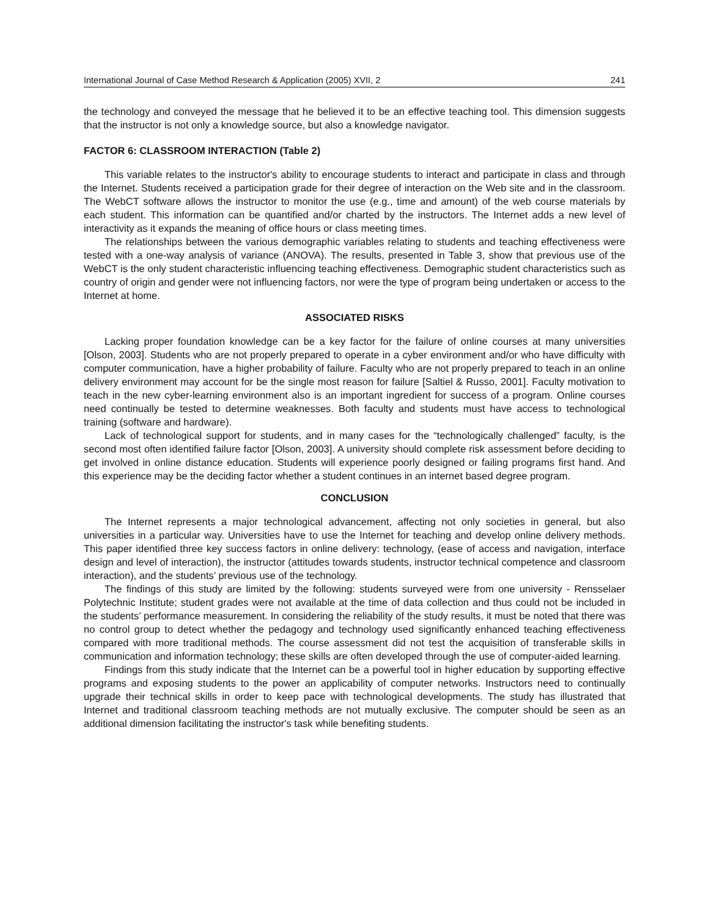International Journal of Case Method Research & Application (2005) XVII, 2 241
the technology and conveyed the message that he believed it to be an effective teaching tool. This dimension suggests that the instructor is not only a knowledge source, but also a knowledge navigator.
FACTOR 6: CLASSROOM INTERACTION (Table 2)
This variable relates to the instructor's ability to encourage students to interact and participate in class and through the Internet. Students received a participation grade for their degree of interaction on the Web site and in the classroom. The WebCT software allows the instructor to monitor the use (e.g., time and amount) of the web course materials by each student. This information can be quantified and/or charted by the instructors. The Internet adds a new level of interactivity as it expands the meaning of office hours or class meeting times.
The relationships between the various demographic variables relating to students and teaching effectiveness were tested with a one-way analysis of variance (ANOVA). The results, presented in Table 3, show that previous use of the WebCT is the only student characteristic influencing teaching effectiveness. Demographic student characteristics such as country of origin and gender were not influencing factors, nor were the type of program being undertaken or access to the Internet at home.
ASSOCIATED RISKS
Lacking proper foundation knowledge can be a key factor for the failure of online courses at many universities [Olson, 2003]. Students who are not properly prepared to operate in a cyber environment and/or who have difficulty with computer communication, have a higher probability of failure. Faculty who are not properly prepared to teach in an online delivery environment may account for be the single most reason for failure [Saltiel & Russo, 2001]. Faculty motivation to teach in the new cyber-learning environment also is an important ingredient for success of a program. Online courses need continually be tested to determine weaknesses. Both faculty and students must have access to technological training (software and hardware).
Lack of technological support for students, and in many cases for the “technologically challenged” faculty, is the second most often identified failure factor [Olson, 2003]. A university should complete risk assessment before deciding to get involved in online distance education. Students will experience poorly designed or failing programs first hand. And this experience may be the deciding factor whether a student continues in an internet based degree program.
CONCLUSION
The Internet represents a major technological advancement, affecting not only societies in general, but also universities in a particular way. Universities have to use the Internet for teaching and develop online delivery methods. This paper identified three key success factors in online delivery: technology, (ease of access and navigation, interface design and level of interaction), the instructor (attitudes towards students, instructor technical competence and classroom interaction), and the students’ previous use of the technology.
The findings of this study are limited by the following: students surveyed were from one university - Rensselaer Polytechnic Institute; student grades were not available at the time of data collection and thus could not be included in the students’ performance measurement. In considering the reliability of the study results, it must be noted that there was no control group to detect whether the pedagogy and technology used significantly enhanced teaching effectiveness compared with more traditional methods. The course assessment did not test the acquisition of transferable skills in communication and information technology; these skills are often developed through the use of computer-aided learning.
Findings from this study indicate that the Internet can be a powerful tool in higher education by supporting effective programs and exposing students to the power an applicability of computer networks. Instructors need to continually upgrade their technical skills in order to keep pace with technological developments. The study has illustrated that Internet and traditional classroom teaching methods are not mutually exclusive. The computer should be seen as an additional dimension facilitating the instructor's task while benefiting students.